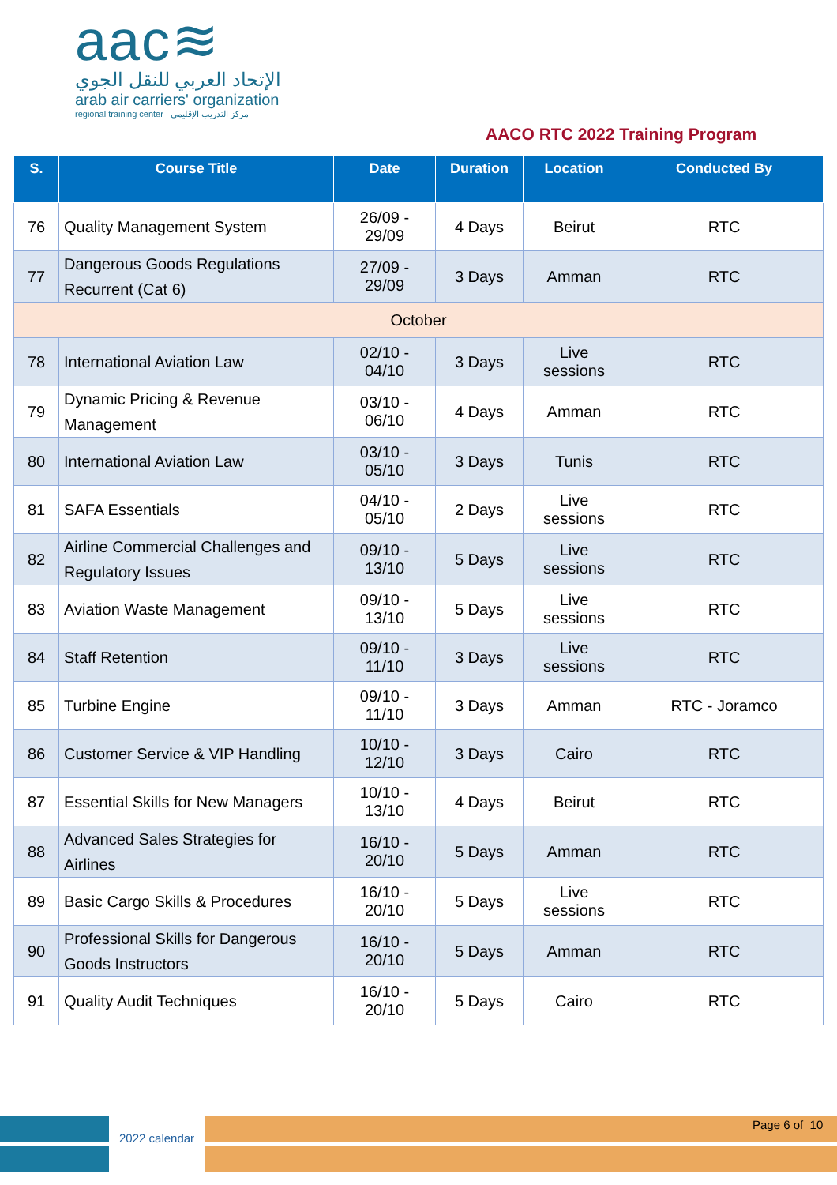aac≋
الإتحاد العربي للنقل الجوي
arab air carriers' organization
regional training center مركز التدريب الإقليمي
AACO RTC 2022 Training Program
| S. | Course Title | Date | Duration | Location | Conducted By |
| --- | --- | --- | --- | --- | --- |
| 76 | Quality Management System | 26/09 - 29/09 | 4 Days | Beirut | RTC |
| 77 | Dangerous Goods Regulations Recurrent (Cat 6) | 27/09 - 29/09 | 3 Days | Amman | RTC |
| October | | | | | |
| 78 | International Aviation Law | 02/10 - 04/10 | 3 Days | Live sessions | RTC |
| 79 | Dynamic Pricing & Revenue Management | 03/10 - 06/10 | 4 Days | Amman | RTC |
| 80 | International Aviation Law | 03/10 - 05/10 | 3 Days | Tunis | RTC |
| 81 | SAFA Essentials | 04/10 - 05/10 | 2 Days | Live sessions | RTC |
| 82 | Airline Commercial Challenges and Regulatory Issues | 09/10 - 13/10 | 5 Days | Live sessions | RTC |
| 83 | Aviation Waste Management | 09/10 - 13/10 | 5 Days | Live sessions | RTC |
| 84 | Staff Retention | 09/10 - 11/10 | 3 Days | Live sessions | RTC |
| 85 | Turbine Engine | 09/10 - 11/10 | 3 Days | Amman | RTC - Joramco |
| 86 | Customer Service & VIP Handling | 10/10 - 12/10 | 3 Days | Cairo | RTC |
| 87 | Essential Skills for New Managers | 10/10 - 13/10 | 4 Days | Beirut | RTC |
| 88 | Advanced Sales Strategies for Airlines | 16/10 - 20/10 | 5 Days | Amman | RTC |
| 89 | Basic Cargo Skills & Procedures | 16/10 - 20/10 | 5 Days | Live sessions | RTC |
| 90 | Professional Skills for Dangerous Goods Instructors | 16/10 - 20/10 | 5 Days | Amman | RTC |
| 91 | Quality Audit Techniques | 16/10 - 20/10 | 5 Days | Cairo | RTC |
2022 calendar
Page 6 of 10